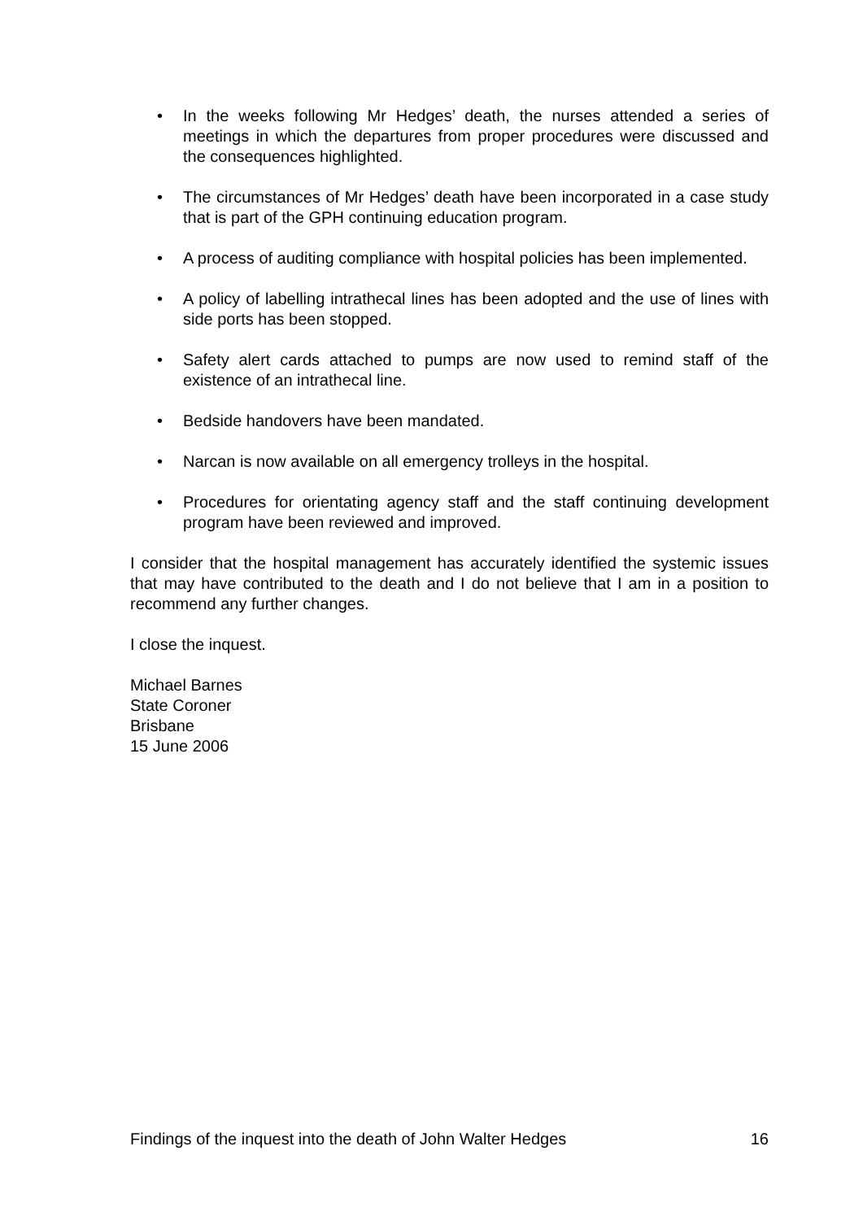• In the weeks following Mr Hedges’ death, the nurses attended a series of meetings in which the departures from proper procedures were discussed and the consequences highlighted.
• The circumstances of Mr Hedges’ death have been incorporated in a case study that is part of the GPH continuing education program.
• A process of auditing compliance with hospital policies has been implemented.
• A policy of labelling intrathecal lines has been adopted and the use of lines with side ports has been stopped.
• Safety alert cards attached to pumps are now used to remind staff of the existence of an intrathecal line.
• Bedside handovers have been mandated.
• Narcan is now available on all emergency trolleys in the hospital.
• Procedures for orientating agency staff and the staff continuing development program have been reviewed and improved.
I consider that the hospital management has accurately identified the systemic issues that may have contributed to the death and I do not believe that I am in a position to recommend any further changes.
I close the inquest.
Michael Barnes
State Coroner
Brisbane
15 June 2006
Findings of the inquest into the death of John Walter Hedges 16